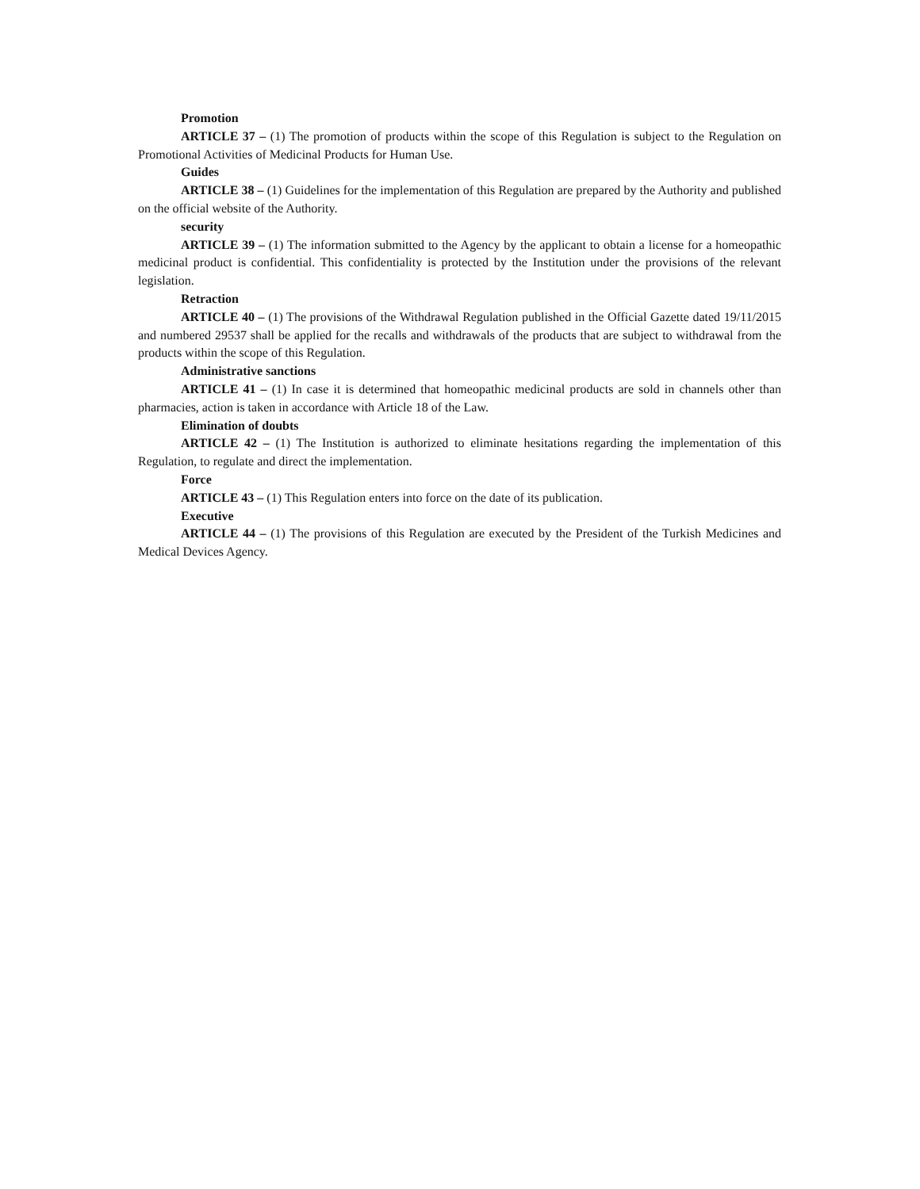Promotion
ARTICLE 37 – (1) The promotion of products within the scope of this Regulation is subject to the Regulation on Promotional Activities of Medicinal Products for Human Use.
Guides
ARTICLE 38 – (1) Guidelines for the implementation of this Regulation are prepared by the Authority and published on the official website of the Authority.
security
ARTICLE 39 – (1) The information submitted to the Agency by the applicant to obtain a license for a homeopathic medicinal product is confidential. This confidentiality is protected by the Institution under the provisions of the relevant legislation.
Retraction
ARTICLE 40 – (1) The provisions of the Withdrawal Regulation published in the Official Gazette dated 19/11/2015 and numbered 29537 shall be applied for the recalls and withdrawals of the products that are subject to withdrawal from the products within the scope of this Regulation.
Administrative sanctions
ARTICLE 41 – (1) In case it is determined that homeopathic medicinal products are sold in channels other than pharmacies, action is taken in accordance with Article 18 of the Law.
Elimination of doubts
ARTICLE 42 – (1) The Institution is authorized to eliminate hesitations regarding the implementation of this Regulation, to regulate and direct the implementation.
Force
ARTICLE 43 – (1) This Regulation enters into force on the date of its publication.
Executive
ARTICLE 44 – (1) The provisions of this Regulation are executed by the President of the Turkish Medicines and Medical Devices Agency.